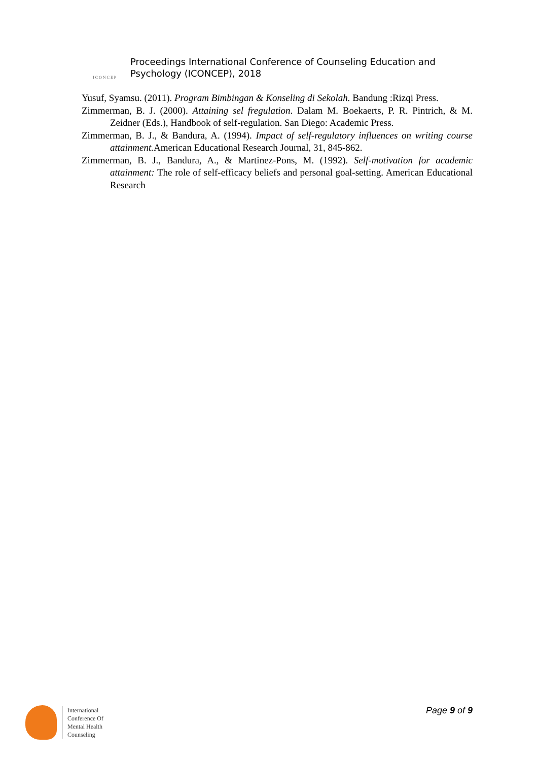ICONCEP
Proceedings International Conference of Counseling Education and
Psychology (ICONCEP), 2018
Yusuf, Syamsu. (2011). Program Bimbingan & Konseling di Sekolah. Bandung :Rizqi Press.
Zimmerman, B. J. (2000). Attaining sel fregulation. Dalam M. Boekaerts, P. R. Pintrich, & M. Zeidner (Eds.), Handbook of self-regulation. San Diego: Academic Press.
Zimmerman, B. J., & Bandura, A. (1994). Impact of self-regulatory influences on writing course attainment. American Educational Research Journal, 31, 845-862.
Zimmerman, B. J., Bandura, A., & Martinez-Pons, M. (1992). Self-motivation for academic attainment: The role of self-efficacy beliefs and personal goal-setting. American Educational Research
International
Conference Of
Mental Health
Counseling
Page 9 of 9